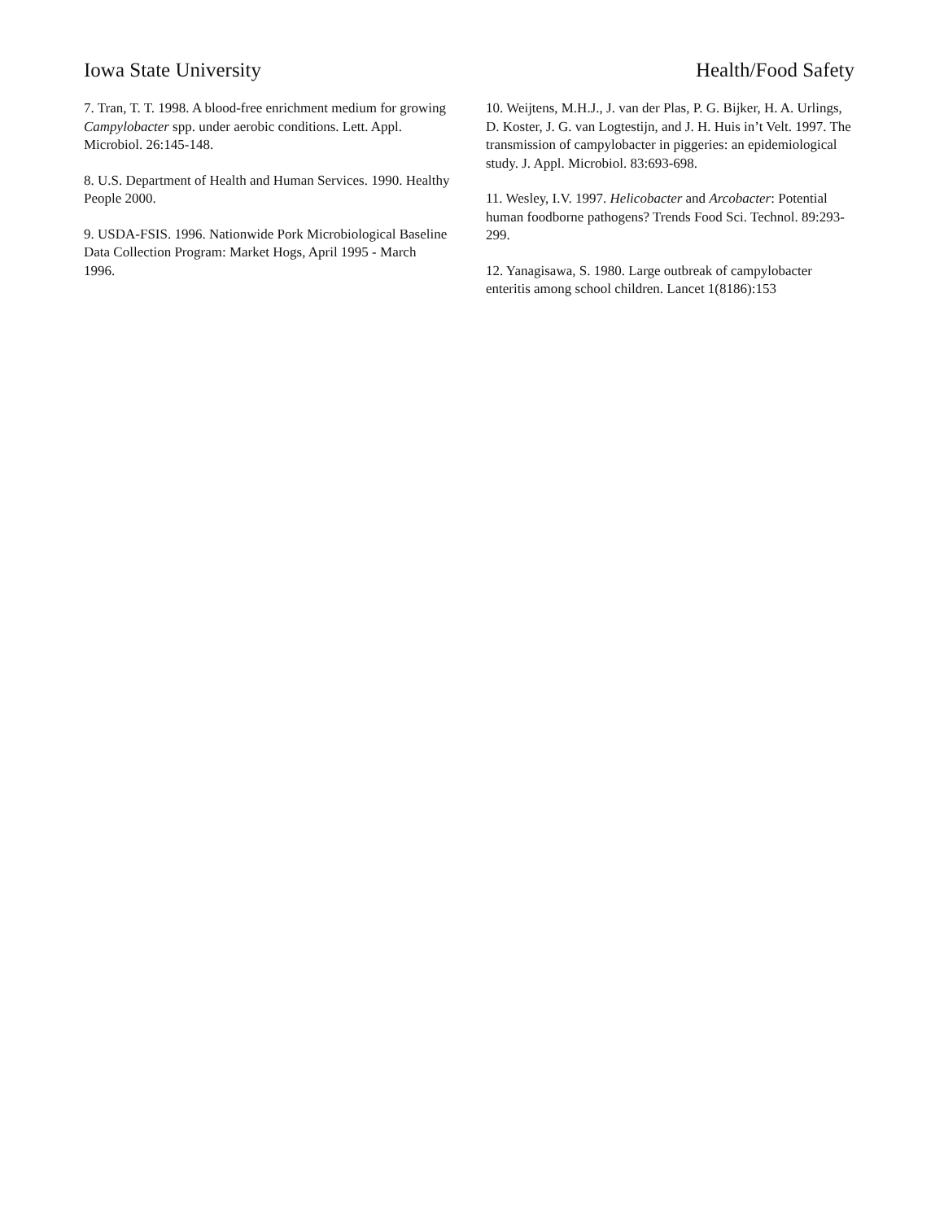Iowa State University Health/Food Safety
7. Tran, T. T. 1998. A blood-free enrichment medium for growing Campylobacter spp. under aerobic conditions. Lett. Appl. Microbiol. 26:145-148.
8. U.S. Department of Health and Human Services. 1990. Healthy People 2000.
9. USDA-FSIS. 1996. Nationwide Pork Microbiological Baseline Data Collection Program: Market Hogs, April 1995 - March 1996.
10. Weijtens, M.H.J., J. van der Plas, P. G. Bijker, H. A. Urlings, D. Koster, J. G. van Logtestijn, and J. H. Huis in’t Velt. 1997. The transmission of campylobacter in piggeries: an epidemiological study. J. Appl. Microbiol. 83:693-698.
11. Wesley, I.V. 1997. Helicobacter and Arcobacter: Potential human foodborne pathogens? Trends Food Sci. Technol. 89:293-299.
12. Yanagisawa, S. 1980. Large outbreak of campylobacter enteritis among school children. Lancet 1(8186):153